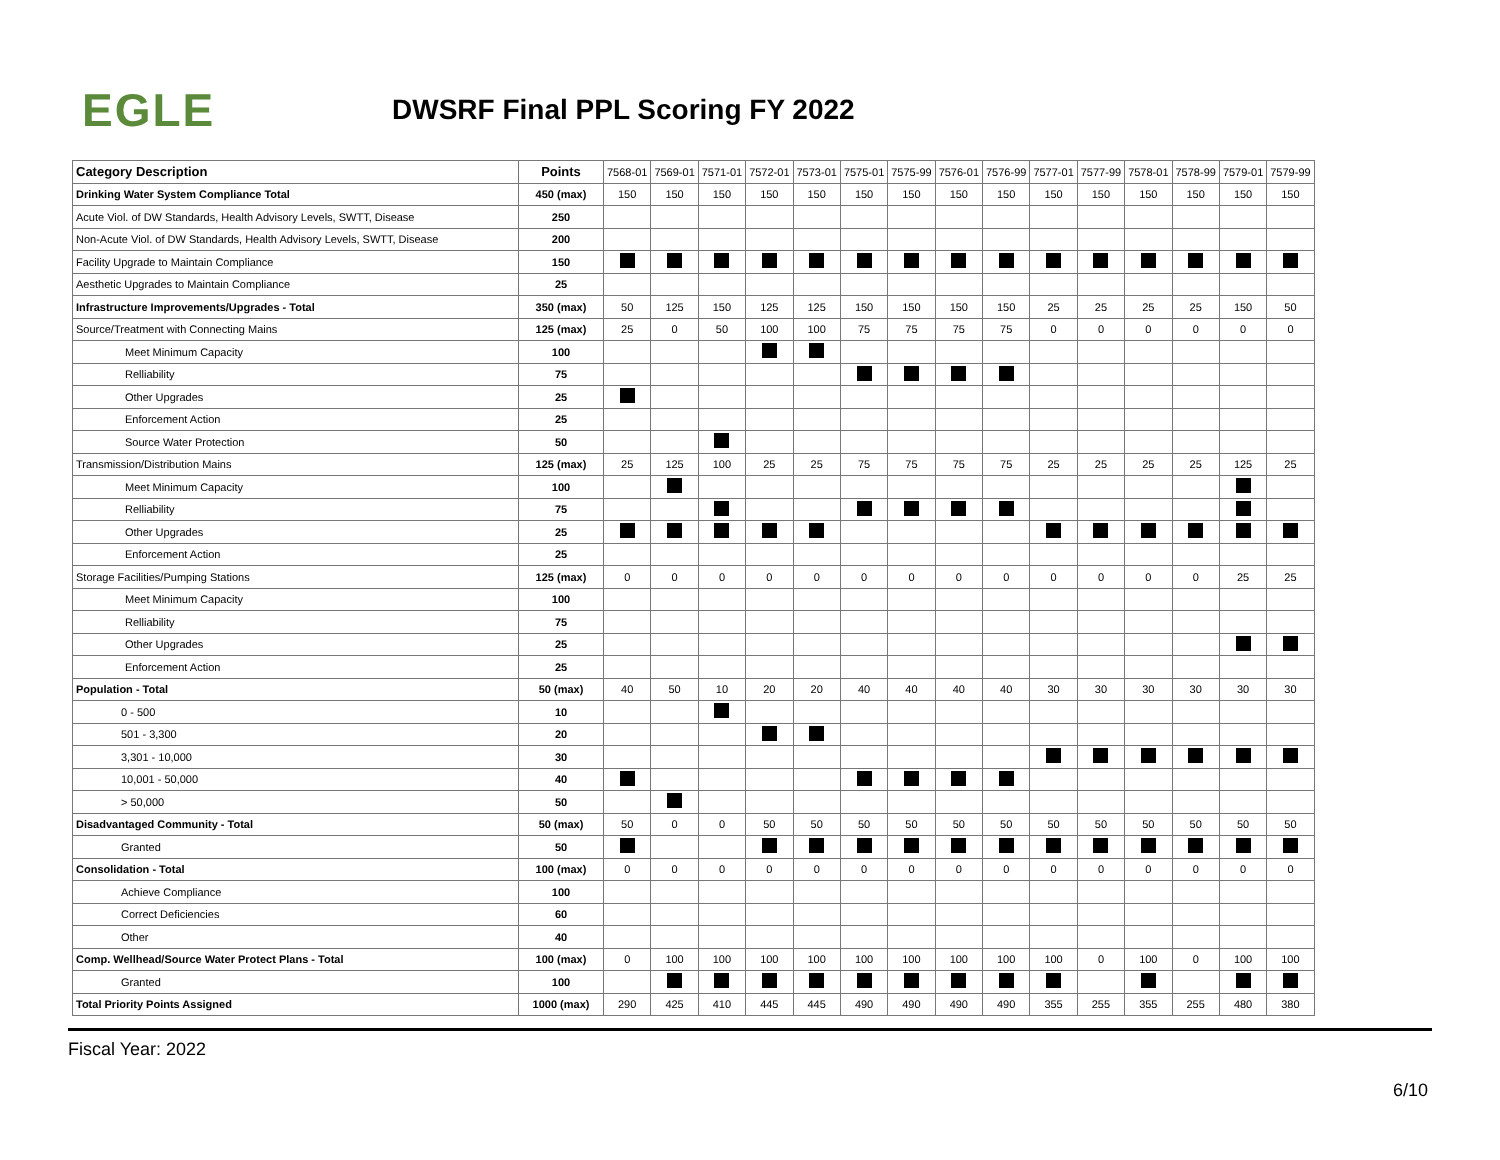EGLE
DWSRF Final PPL Scoring FY 2022
| Category Description | Points | 7568-01 | 7569-01 | 7571-01 | 7572-01 | 7573-01 | 7575-01 | 7575-99 | 7576-01 | 7576-99 | 7577-01 | 7577-99 | 7578-01 | 7578-99 | 7579-01 | 7579-99 |
| --- | --- | --- | --- | --- | --- | --- | --- | --- | --- | --- | --- | --- | --- | --- | --- | --- |
| Drinking Water System Compliance Total | 450 (max) | 150 | 150 | 150 | 150 | 150 | 150 | 150 | 150 | 150 | 150 | 150 | 150 | 150 | 150 | 150 |
| Acute Viol. of DW Standards, Health Advisory Levels, SWTT, Disease | 250 | | | | | | | | | | | | | | | |
| Non-Acute Viol. of DW Standards, Health Advisory Levels, SWTT, Disease | 200 | | | | | | | | | | | | | | | |
| Facility Upgrade to Maintain Compliance | 150 | | | | | | | | | | | | | | | |
| Aesthetic Upgrades to Maintain Compliance | 25 | | | | | | | | | | | | | | | |
| Infrastructure Improvements/Upgrades - Total | 350 (max) | 50 | 125 | 150 | 125 | 125 | 150 | 150 | 150 | 150 | 25 | 25 | 25 | 25 | 150 | 50 |
| Source/Treatment with Connecting Mains | 125 (max) | 25 | 0 | 50 | 100 | 100 | 75 | 75 | 75 | 75 | 0 | 0 | 0 | 0 | 0 | 0 |
| Meet Minimum Capacity | 100 | | | | | | | | | | | | | | | |
| Relliability | 75 | | | | | | | | | | | | | | | |
| Other Upgrades | 25 | | | | | | | | | | | | | | | |
| Enforcement Action | 25 | | | | | | | | | | | | | | | |
| Source Water Protection | 50 | | | | | | | | | | | | | | | |
| Transmission/Distribution Mains | 125 (max) | 25 | 125 | 100 | 25 | 25 | 75 | 75 | 75 | 75 | 25 | 25 | 25 | 25 | 125 | 25 |
| Meet Minimum Capacity | 100 | | | | | | | | | | | | | | | |
| Relliability | 75 | | | | | | | | | | | | | | | |
| Other Upgrades | 25 | | | | | | | | | | | | | | | |
| Enforcement Action | 25 | | | | | | | | | | | | | | | |
| Storage Facilities/Pumping Stations | 125 (max) | 0 | 0 | 0 | 0 | 0 | 0 | 0 | 0 | 0 | 0 | 0 | 0 | 0 | 25 | 25 |
| Meet Minimum Capacity | 100 | | | | | | | | | | | | | | | |
| Relliability | 75 | | | | | | | | | | | | | | | |
| Other Upgrades | 25 | | | | | | | | | | | | | | | |
| Enforcement Action | 25 | | | | | | | | | | | | | | | |
| Population - Total | 50 (max) | 40 | 50 | 10 | 20 | 20 | 40 | 40 | 40 | 40 | 30 | 30 | 30 | 30 | 30 | 30 |
| 0 - 500 | 10 | | | | | | | | | | | | | | | |
| 501 - 3,300 | 20 | | | | | | | | | | | | | | | |
| 3,301 - 10,000 | 30 | | | | | | | | | | | | | | | |
| 10,001 - 50,000 | 40 | | | | | | | | | | | | | | | |
| > 50,000 | 50 | | | | | | | | | | | | | | | |
| Disadvantaged Community - Total | 50 (max) | 50 | 0 | 0 | 50 | 50 | 50 | 50 | 50 | 50 | 50 | 50 | 50 | 50 | 50 | 50 |
| Granted | 50 | | | | | | | | | | | | | | | |
| Consolidation - Total | 100 (max) | 0 | 0 | 0 | 0 | 0 | 0 | 0 | 0 | 0 | 0 | 0 | 0 | 0 | 0 | 0 |
| Achieve Compliance | 100 | | | | | | | | | | | | | | | |
| Correct Deficiencies | 60 | | | | | | | | | | | | | | | |
| Other | 40 | | | | | | | | | | | | | | | |
| Comp. Wellhead/Source Water Protect Plans - Total | 100 (max) | 0 | 100 | 100 | 100 | 100 | 100 | 100 | 100 | 100 | 100 | 0 | 100 | 0 | 100 | 100 |
| Granted | 100 | | | | | | | | | | | | | | | |
| Total Priority Points Assigned | 1000 (max) | 290 | 425 | 410 | 445 | 445 | 490 | 490 | 490 | 490 | 355 | 255 | 355 | 255 | 480 | 380 |
Fiscal Year: 2022
6/10